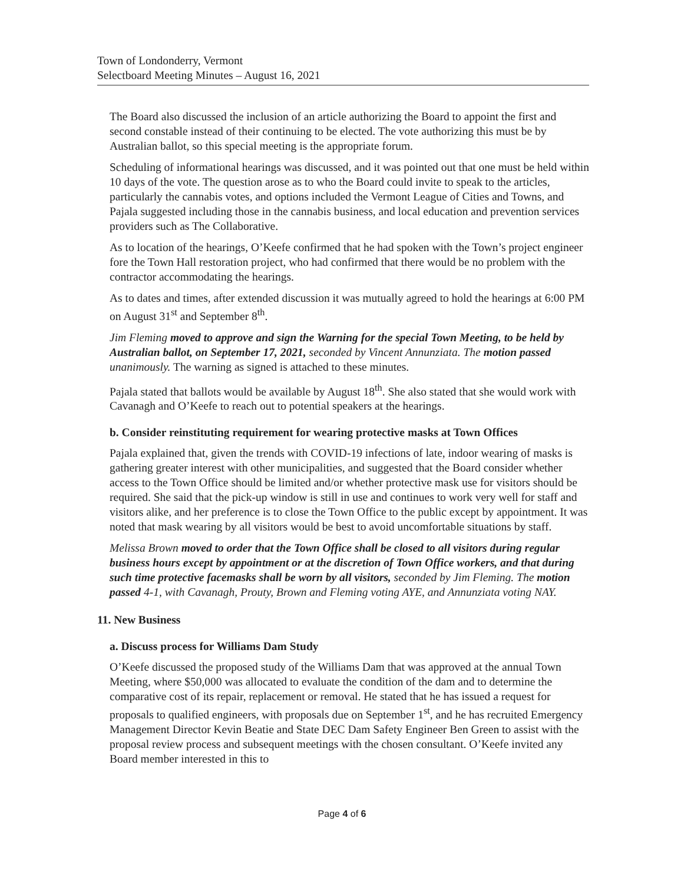Town of Londonderry, Vermont
Selectboard Meeting Minutes – August 16, 2021
The Board also discussed the inclusion of an article authorizing the Board to appoint the first and second constable instead of their continuing to be elected. The vote authorizing this must be by Australian ballot, so this special meeting is the appropriate forum.
Scheduling of informational hearings was discussed, and it was pointed out that one must be held within 10 days of the vote. The question arose as to who the Board could invite to speak to the articles, particularly the cannabis votes, and options included the Vermont League of Cities and Towns, and Pajala suggested including those in the cannabis business, and local education and prevention services providers such as The Collaborative.
As to location of the hearings, O’Keefe confirmed that he had spoken with the Town’s project engineer fore the Town Hall restoration project, who had confirmed that there would be no problem with the contractor accommodating the hearings.
As to dates and times, after extended discussion it was mutually agreed to hold the hearings at 6:00 PM on August 31<sup>st</sup> and September 8<sup>th</sup>.
Jim Fleming moved to approve and sign the Warning for the special Town Meeting, to be held by Australian ballot, on September 17, 2021, seconded by Vincent Annunziata. The motion passed unanimously. The warning as signed is attached to these minutes.
Pajala stated that ballots would be available by August 18<sup>th</sup>. She also stated that she would work with Cavanagh and O’Keefe to reach out to potential speakers at the hearings.
b. Consider reinstituting requirement for wearing protective masks at Town Offices
Pajala explained that, given the trends with COVID-19 infections of late, indoor wearing of masks is gathering greater interest with other municipalities, and suggested that the Board consider whether access to the Town Office should be limited and/or whether protective mask use for visitors should be required. She said that the pick-up window is still in use and continues to work very well for staff and visitors alike, and her preference is to close the Town Office to the public except by appointment. It was noted that mask wearing by all visitors would be best to avoid uncomfortable situations by staff.
Melissa Brown moved to order that the Town Office shall be closed to all visitors during regular business hours except by appointment or at the discretion of Town Office workers, and that during such time protective facemasks shall be worn by all visitors, seconded by Jim Fleming. The motion passed 4-1, with Cavanagh, Prouty, Brown and Fleming voting AYE, and Annunziata voting NAY.
11. New Business
a. Discuss process for Williams Dam Study
O’Keefe discussed the proposed study of the Williams Dam that was approved at the annual Town Meeting, where $50,000 was allocated to evaluate the condition of the dam and to determine the comparative cost of its repair, replacement or removal. He stated that he has issued a request for proposals to qualified engineers, with proposals due on September 1<sup>st</sup>, and he has recruited Emergency Management Director Kevin Beatie and State DEC Dam Safety Engineer Ben Green to assist with the proposal review process and subsequent meetings with the chosen consultant. O’Keefe invited any Board member interested in this to
Page 4 of 6